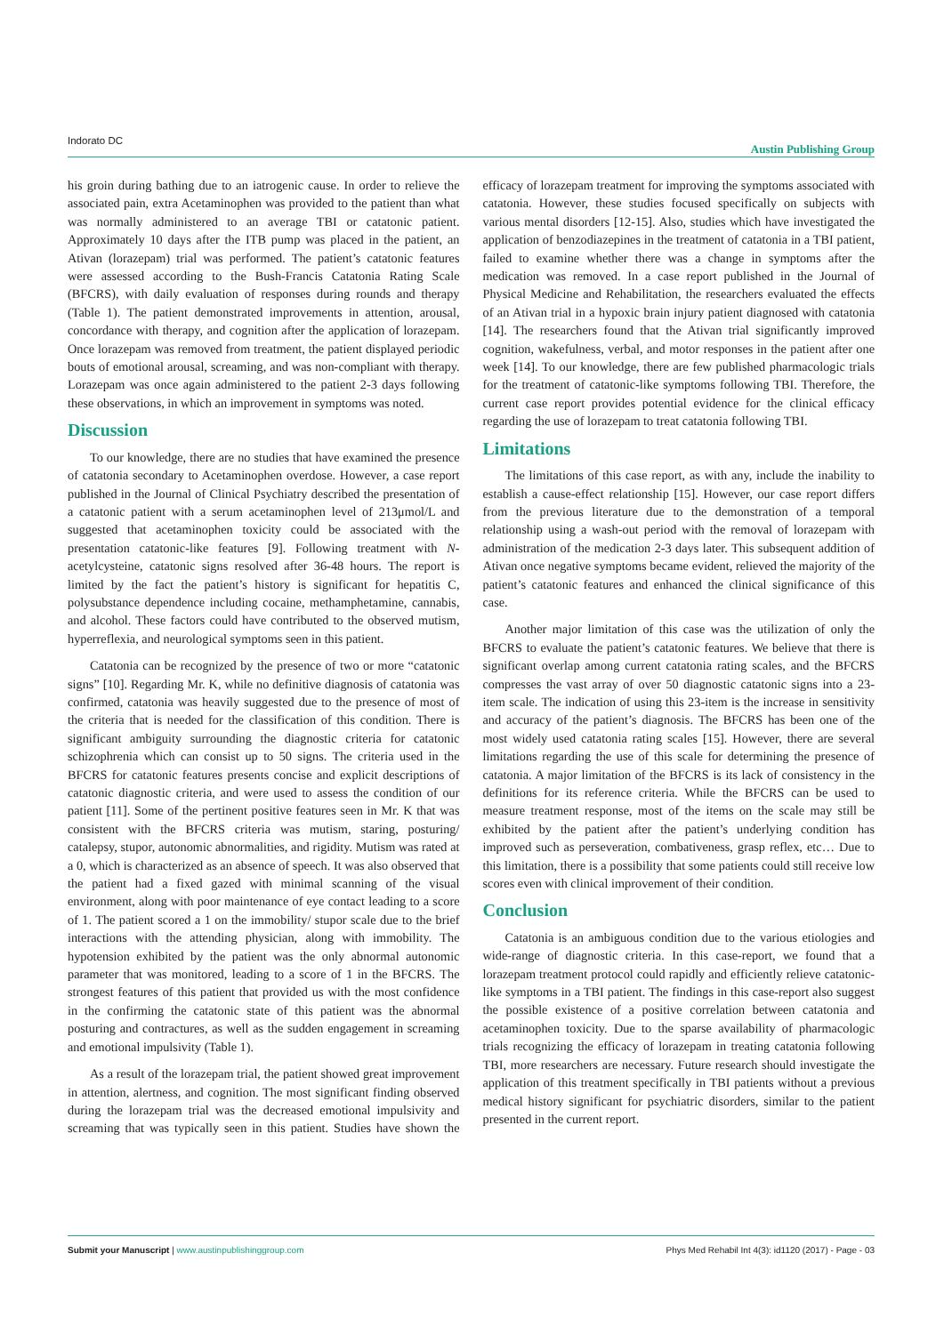Indorato DC Austin Publishing Group
his groin during bathing due to an iatrogenic cause. In order to relieve the associated pain, extra Acetaminophen was provided to the patient than what was normally administered to an average TBI or catatonic patient. Approximately 10 days after the ITB pump was placed in the patient, an Ativan (lorazepam) trial was performed. The patient’s catatonic features were assessed according to the Bush-Francis Catatonia Rating Scale (BFCRS), with daily evaluation of responses during rounds and therapy (Table 1). The patient demonstrated improvements in attention, arousal, concordance with therapy, and cognition after the application of lorazepam. Once lorazepam was removed from treatment, the patient displayed periodic bouts of emotional arousal, screaming, and was non-compliant with therapy. Lorazepam was once again administered to the patient 2-3 days following these observations, in which an improvement in symptoms was noted.
Discussion
To our knowledge, there are no studies that have examined the presence of catatonia secondary to Acetaminophen overdose. However, a case report published in the Journal of Clinical Psychiatry described the presentation of a catatonic patient with a serum acetaminophen level of 213μmol/L and suggested that acetaminophen toxicity could be associated with the presentation catatonic-like features [9]. Following treatment with N-acetylcysteine, catatonic signs resolved after 36-48 hours. The report is limited by the fact the patient’s history is significant for hepatitis C, polysubstance dependence including cocaine, methamphetamine, cannabis, and alcohol. These factors could have contributed to the observed mutism, hyperreflexia, and neurological symptoms seen in this patient.
Catatonia can be recognized by the presence of two or more “catatonic signs” [10]. Regarding Mr. K, while no definitive diagnosis of catatonia was confirmed, catatonia was heavily suggested due to the presence of most of the criteria that is needed for the classification of this condition. There is significant ambiguity surrounding the diagnostic criteria for catatonic schizophrenia which can consist up to 50 signs. The criteria used in the BFCRS for catatonic features presents concise and explicit descriptions of catatonic diagnostic criteria, and were used to assess the condition of our patient [11]. Some of the pertinent positive features seen in Mr. K that was consistent with the BFCRS criteria was mutism, staring, posturing/ catalepsy, stupor, autonomic abnormalities, and rigidity. Mutism was rated at a 0, which is characterized as an absence of speech. It was also observed that the patient had a fixed gazed with minimal scanning of the visual environment, along with poor maintenance of eye contact leading to a score of 1. The patient scored a 1 on the immobility/ stupor scale due to the brief interactions with the attending physician, along with immobility. The hypotension exhibited by the patient was the only abnormal autonomic parameter that was monitored, leading to a score of 1 in the BFCRS. The strongest features of this patient that provided us with the most confidence in the confirming the catatonic state of this patient was the abnormal posturing and contractures, as well as the sudden engagement in screaming and emotional impulsivity (Table 1).
As a result of the lorazepam trial, the patient showed great improvement in attention, alertness, and cognition. The most significant finding observed during the lorazepam trial was the decreased emotional impulsivity and screaming that was typically seen in this patient. Studies have shown the efficacy of lorazepam treatment for improving the symptoms associated with catatonia. However, these studies focused specifically on subjects with various mental disorders [12-15]. Also, studies which have investigated the application of benzodiazepines in the treatment of catatonia in a TBI patient, failed to examine whether there was a change in symptoms after the medication was removed. In a case report published in the Journal of Physical Medicine and Rehabilitation, the researchers evaluated the effects of an Ativan trial in a hypoxic brain injury patient diagnosed with catatonia [14]. The researchers found that the Ativan trial significantly improved cognition, wakefulness, verbal, and motor responses in the patient after one week [14]. To our knowledge, there are few published pharmacologic trials for the treatment of catatonic-like symptoms following TBI. Therefore, the current case report provides potential evidence for the clinical efficacy regarding the use of lorazepam to treat catatonia following TBI.
Limitations
The limitations of this case report, as with any, include the inability to establish a cause-effect relationship [15]. However, our case report differs from the previous literature due to the demonstration of a temporal relationship using a wash-out period with the removal of lorazepam with administration of the medication 2-3 days later. This subsequent addition of Ativan once negative symptoms became evident, relieved the majority of the patient’s catatonic features and enhanced the clinical significance of this case.
Another major limitation of this case was the utilization of only the BFCRS to evaluate the patient’s catatonic features. We believe that there is significant overlap among current catatonia rating scales, and the BFCRS compresses the vast array of over 50 diagnostic catatonic signs into a 23-item scale. The indication of using this 23-item is the increase in sensitivity and accuracy of the patient’s diagnosis. The BFCRS has been one of the most widely used catatonia rating scales [15]. However, there are several limitations regarding the use of this scale for determining the presence of catatonia. A major limitation of the BFCRS is its lack of consistency in the definitions for its reference criteria. While the BFCRS can be used to measure treatment response, most of the items on the scale may still be exhibited by the patient after the patient’s underlying condition has improved such as perseveration, combativeness, grasp reflex, etc… Due to this limitation, there is a possibility that some patients could still receive low scores even with clinical improvement of their condition.
Conclusion
Catatonia is an ambiguous condition due to the various etiologies and wide-range of diagnostic criteria. In this case-report, we found that a lorazepam treatment protocol could rapidly and efficiently relieve catatonic-like symptoms in a TBI patient. The findings in this case-report also suggest the possible existence of a positive correlation between catatonia and acetaminophen toxicity. Due to the sparse availability of pharmacologic trials recognizing the efficacy of lorazepam in treating catatonia following TBI, more researchers are necessary. Future research should investigate the application of this treatment specifically in TBI patients without a previous medical history significant for psychiatric disorders, similar to the patient presented in the current report.
Phys Med Rehabil Int 4(3): id1120 (2017) - Page - 03 Submit your Manuscript | www.austinpublishinggroup.com